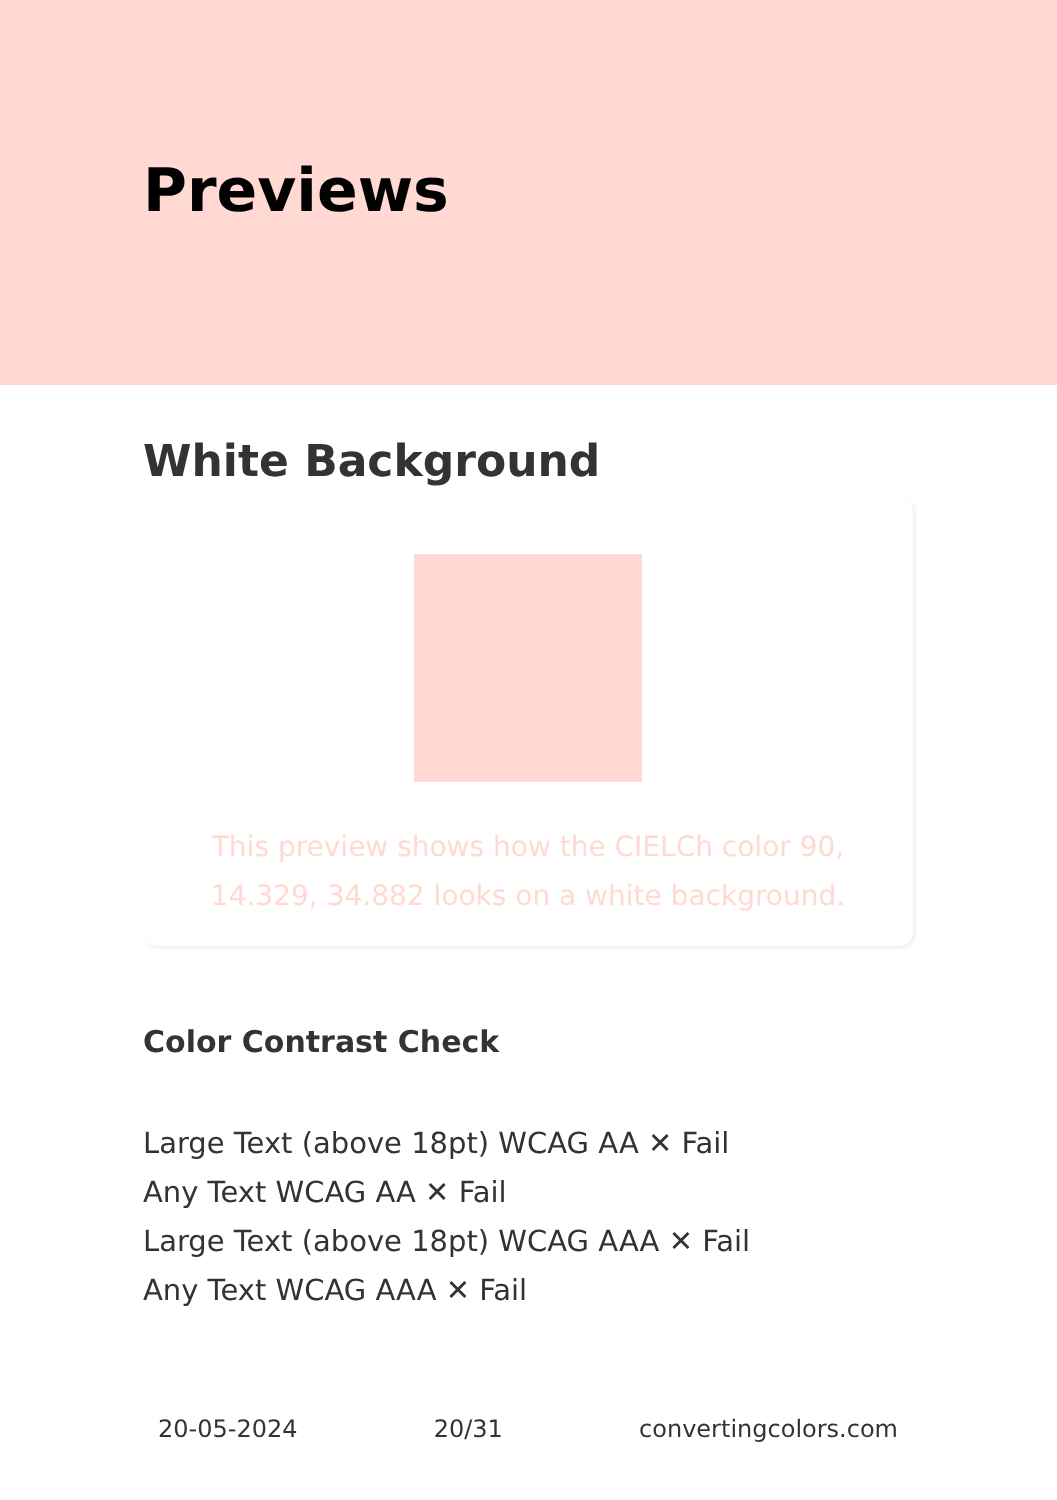Previews
White Background
This preview shows how the CIELCh color 90, 14.329, 34.882 looks on a white background.
Color Contrast Check
Large Text (above 18pt) WCAG AA ✕ Fail
Any Text WCAG AA ✕ Fail
Large Text (above 18pt) WCAG AAA ✕ Fail
Any Text WCAG AAA ✕ Fail
20-05-2024 20/31 convertingcolors.com